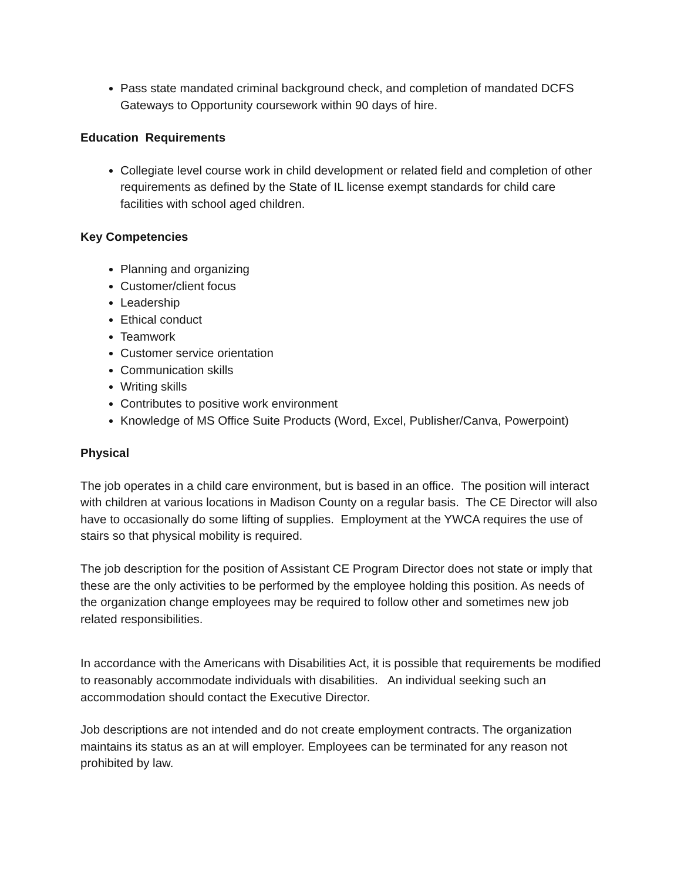Pass state mandated criminal background check, and completion of mandated DCFS Gateways to Opportunity coursework within 90 days of hire.
Education Requirements
Collegiate level course work in child development or related field and completion of other requirements as defined by the State of IL license exempt standards for child care facilities with school aged children.
Key Competencies
Planning and organizing
Customer/client focus
Leadership
Ethical conduct
Teamwork
Customer service orientation
Communication skills
Writing skills
Contributes to positive work environment
Knowledge of MS Office Suite Products (Word, Excel, Publisher/Canva, Powerpoint)
Physical
The job operates in a child care environment, but is based in an office. The position will interact with children at various locations in Madison County on a regular basis. The CE Director will also have to occasionally do some lifting of supplies. Employment at the YWCA requires the use of stairs so that physical mobility is required.
The job description for the position of Assistant CE Program Director does not state or imply that these are the only activities to be performed by the employee holding this position. As needs of the organization change employees may be required to follow other and sometimes new job related responsibilities.
In accordance with the Americans with Disabilities Act, it is possible that requirements be modified to reasonably accommodate individuals with disabilities. An individual seeking such an accommodation should contact the Executive Director.
Job descriptions are not intended and do not create employment contracts. The organization maintains its status as an at will employer. Employees can be terminated for any reason not prohibited by law.